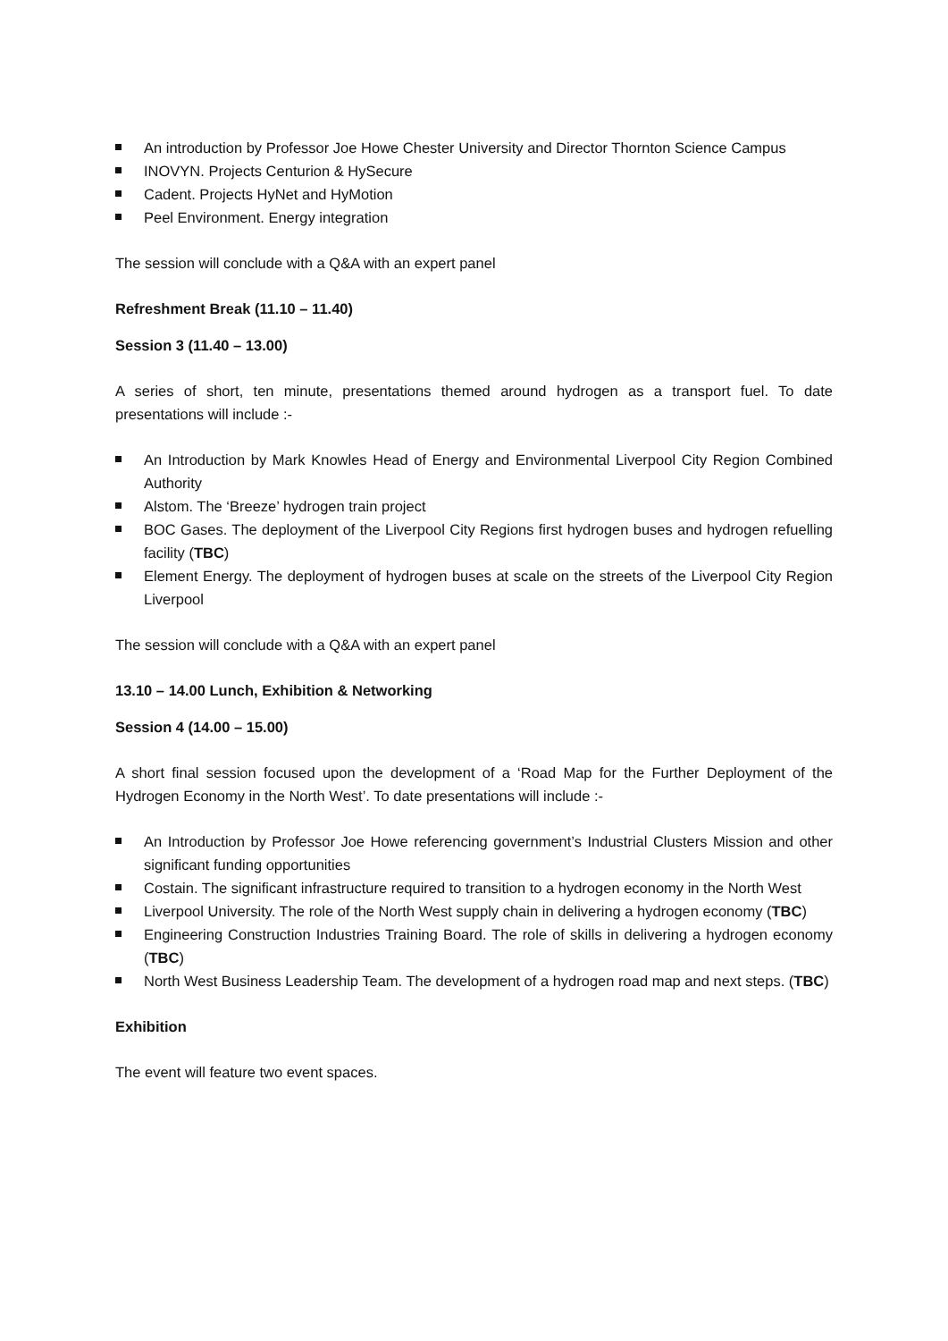An introduction by Professor Joe Howe Chester University and Director Thornton Science Campus
INOVYN. Projects Centurion & HySecure
Cadent. Projects HyNet and HyMotion
Peel Environment. Energy integration
The session will conclude with a Q&A with an expert panel
Refreshment Break (11.10 – 11.40)
Session 3 (11.40 – 13.00)
A series of short, ten minute, presentations themed around hydrogen as a transport fuel. To date presentations will include :-
An Introduction by Mark Knowles Head of Energy and Environmental Liverpool City Region Combined Authority
Alstom. The ‘Breeze’ hydrogen train project
BOC Gases. The deployment of the Liverpool City Regions first hydrogen buses and hydrogen refuelling facility (TBC)
Element Energy. The deployment of hydrogen buses at scale on the streets of the Liverpool City Region Liverpool
The session will conclude with a Q&A with an expert panel
13.10 – 14.00 Lunch, Exhibition & Networking
Session 4 (14.00 – 15.00)
A short final session focused upon the development of a ‘Road Map for the Further Deployment of the Hydrogen Economy in the North West’. To date presentations will include :-
An Introduction by Professor Joe Howe referencing government’s Industrial Clusters Mission and other significant funding opportunities
Costain. The significant infrastructure required to transition to a hydrogen economy in the North West
Liverpool University. The role of the North West supply chain in delivering a hydrogen economy (TBC)
Engineering Construction Industries Training Board. The role of skills in delivering a hydrogen economy (TBC)
North West Business Leadership Team. The development of a hydrogen road map and next steps. (TBC)
Exhibition
The event will feature two event spaces.